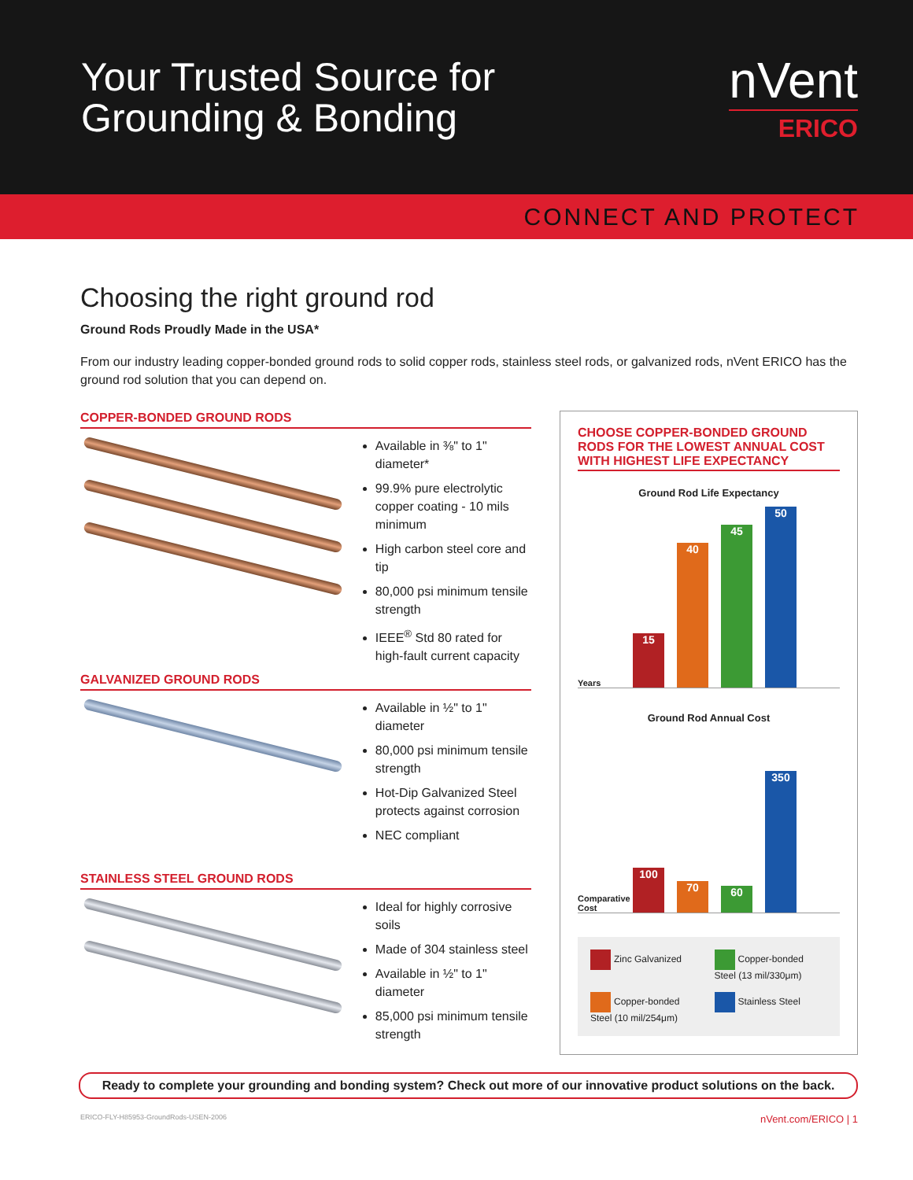Your Trusted Source for
Grounding & Bonding
nVent
ERICO
CONNECT AND PROTECT
Choosing the right ground rod
Ground Rods Proudly Made in the USA*
From our industry leading copper-bonded ground rods to solid copper rods, stainless steel rods, or galvanized rods, nVent ERICO has the ground rod solution that you can depend on.
COPPER-BONDED GROUND RODS
Available in ⅜" to 1" diameter*
99.9% pure electrolytic copper coating - 10 mils minimum
High carbon steel core and tip
80,000 psi minimum tensile strength
IEEE<sup>®</sup> Std 80 rated for high-fault current capacity
GALVANIZED GROUND RODS
Available in ½" to 1" diameter
80,000 psi minimum tensile strength
Hot-Dip Galvanized Steel protects against corrosion
NEC compliant
STAINLESS STEEL GROUND RODS
Ideal for highly corrosive soils
Made of 304 stainless steel
Available in ½" to 1" diameter
85,000 psi minimum tensile strength
CHOOSE COPPER-BONDED GROUND RODS FOR THE LOWEST ANNUAL COST WITH HIGHEST LIFE EXPECTANCY
Ground Rod Life Expectancy
Years
15
40
45
50
Ground Rod Annual Cost
Comparative Cost
100
70
60
350
Zinc Galvanized
Copper-bonded Steel (13 mil/330μm)
Copper-bonded Steel (10 mil/254μm)
Stainless Steel
Ready to complete your grounding and bonding system? Check out more of our innovative product solutions on the back.
ERICO-FLY-H85953-GroundRods-USEN-2006 nVent.com/ERICO | 1